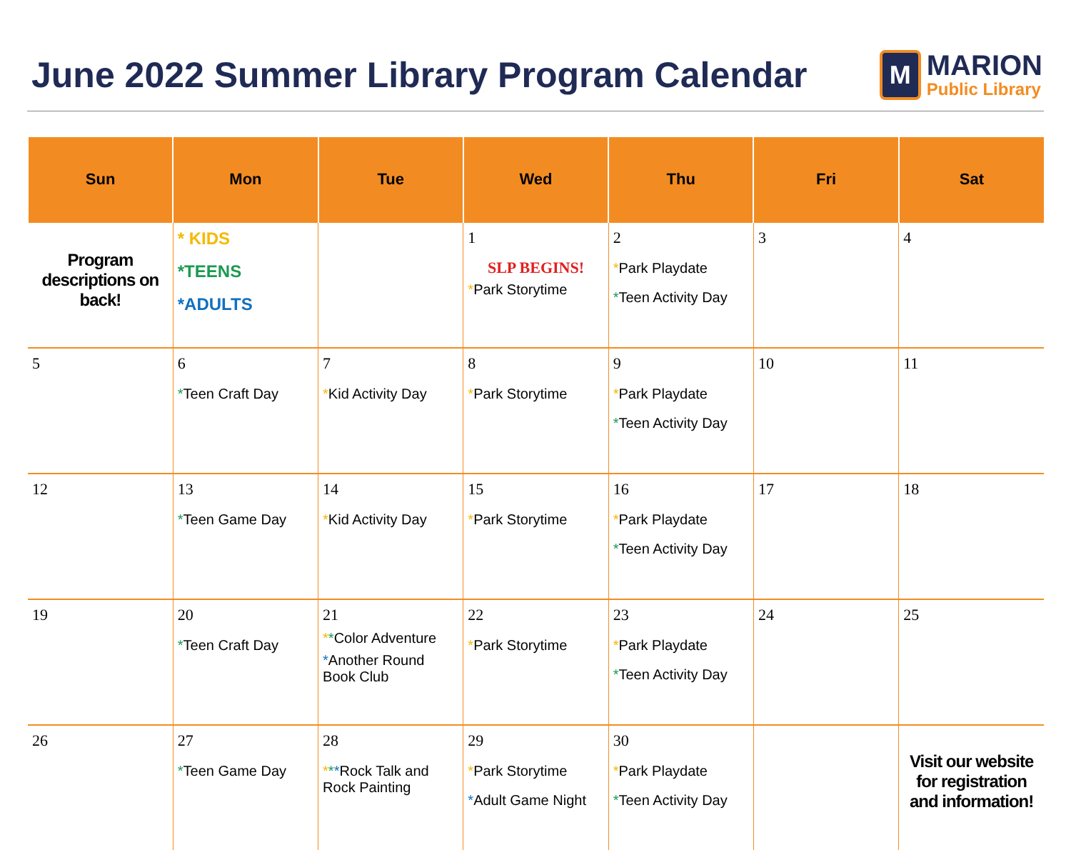June 2022 Summer Library Program Calendar
M
MARION
Public Library
| Sun | Mon | Tue | Wed | Thu | Fri | Sat |
| --- | --- | --- | --- | --- | --- | --- |
| Program descriptions on back! | * KIDS *TEENS *ADULTS | | 1 SLP BEGINS! * Park Storytime | 2 * Park Playdate * Teen Activity Day | 3 | 4 |
| 5 | 6 * Teen Craft Day | 7 * Kid Activity Day | 8 * Park Storytime | 9 * Park Playdate * Teen Activity Day | 10 | 11 |
| 12 | 13 * Teen Game Day | 14 * Kid Activity Day | 15 * Park Storytime | 16 * Park Playdate * Teen Activity Day | 17 | 18 |
| 19 | 20 * Teen Craft Day | 21 * * Color Adventure * Another Round Book Club | 22 * Park Storytime | 23 * Park Playdate * Teen Activity Day | 24 | 25 |
| 26 | 27 * Teen Game Day | 28 * * * Rock Talk and Rock Painting | 29 * Park Storytime * Adult Game Night | 30 * Park Playdate * Teen Activity Day | | Visit our website for registration and information! |